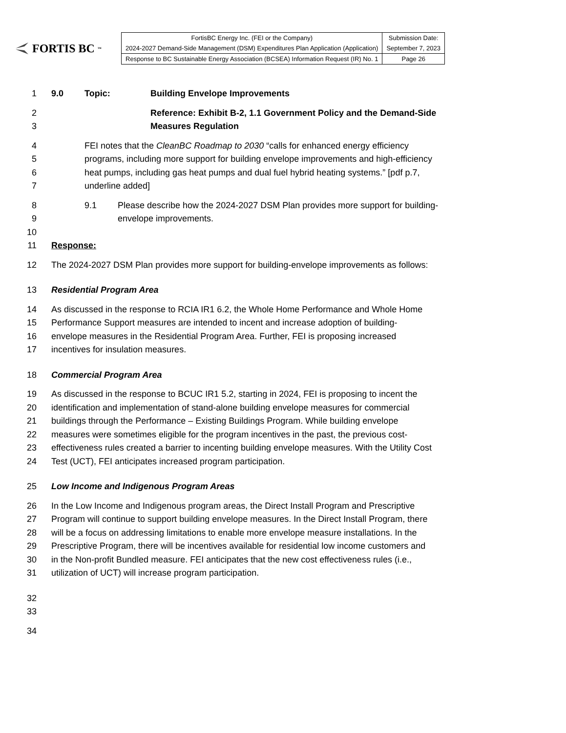FORTIS BC<sup>™</sup>
| FortisBC Energy Inc. (FEI or the Company) | Submission Date: |
| 2024-2027 Demand-Side Management (DSM) Expenditures Plan Application (Application) | September 7, 2023 |
| Response to BC Sustainable Energy Association (BCSEA) Information Request (IR) No. 1 | Page 26 |
1 9.0 Topic: Building Envelope Improvements
2 Reference: Exhibit B-2, 1.1 Government Policy and the Demand-Side
3 Measures Regulation
4 FEI notes that the CleanBC Roadmap to 2030 “calls for enhanced energy efficiency
5 programs, including more support for building envelope improvements and high-efficiency
6 heat pumps, including gas heat pumps and dual fuel hybrid heating systems.” [pdf p.7,
7 underline added]
8 9.1 Please describe how the 2024-2027 DSM Plan provides more support for building-
9 envelope improvements.
10
11 Response:
12 The 2024-2027 DSM Plan provides more support for building-envelope improvements as follows:
13 Residential Program Area
14 As discussed in the response to RCIA IR1 6.2, the Whole Home Performance and Whole Home
15 Performance Support measures are intended to incent and increase adoption of building-
16 envelope measures in the Residential Program Area. Further, FEI is proposing increased
17 incentives for insulation measures.
18 Commercial Program Area
19 As discussed in the response to BCUC IR1 5.2, starting in 2024, FEI is proposing to incent the
20 identification and implementation of stand-alone building envelope measures for commercial
21 buildings through the Performance – Existing Buildings Program. While building envelope
22 measures were sometimes eligible for the program incentives in the past, the previous cost-
23 effectiveness rules created a barrier to incenting building envelope measures. With the Utility Cost
24 Test (UCT), FEI anticipates increased program participation.
25 Low Income and Indigenous Program Areas
26 In the Low Income and Indigenous program areas, the Direct Install Program and Prescriptive
27 Program will continue to support building envelope measures. In the Direct Install Program, there
28 will be a focus on addressing limitations to enable more envelope measure installations. In the
29 Prescriptive Program, there will be incentives available for residential low income customers and
30 in the Non-profit Bundled measure. FEI anticipates that the new cost effectiveness rules (i.e.,
31 utilization of UCT) will increase program participation.
32
33
34